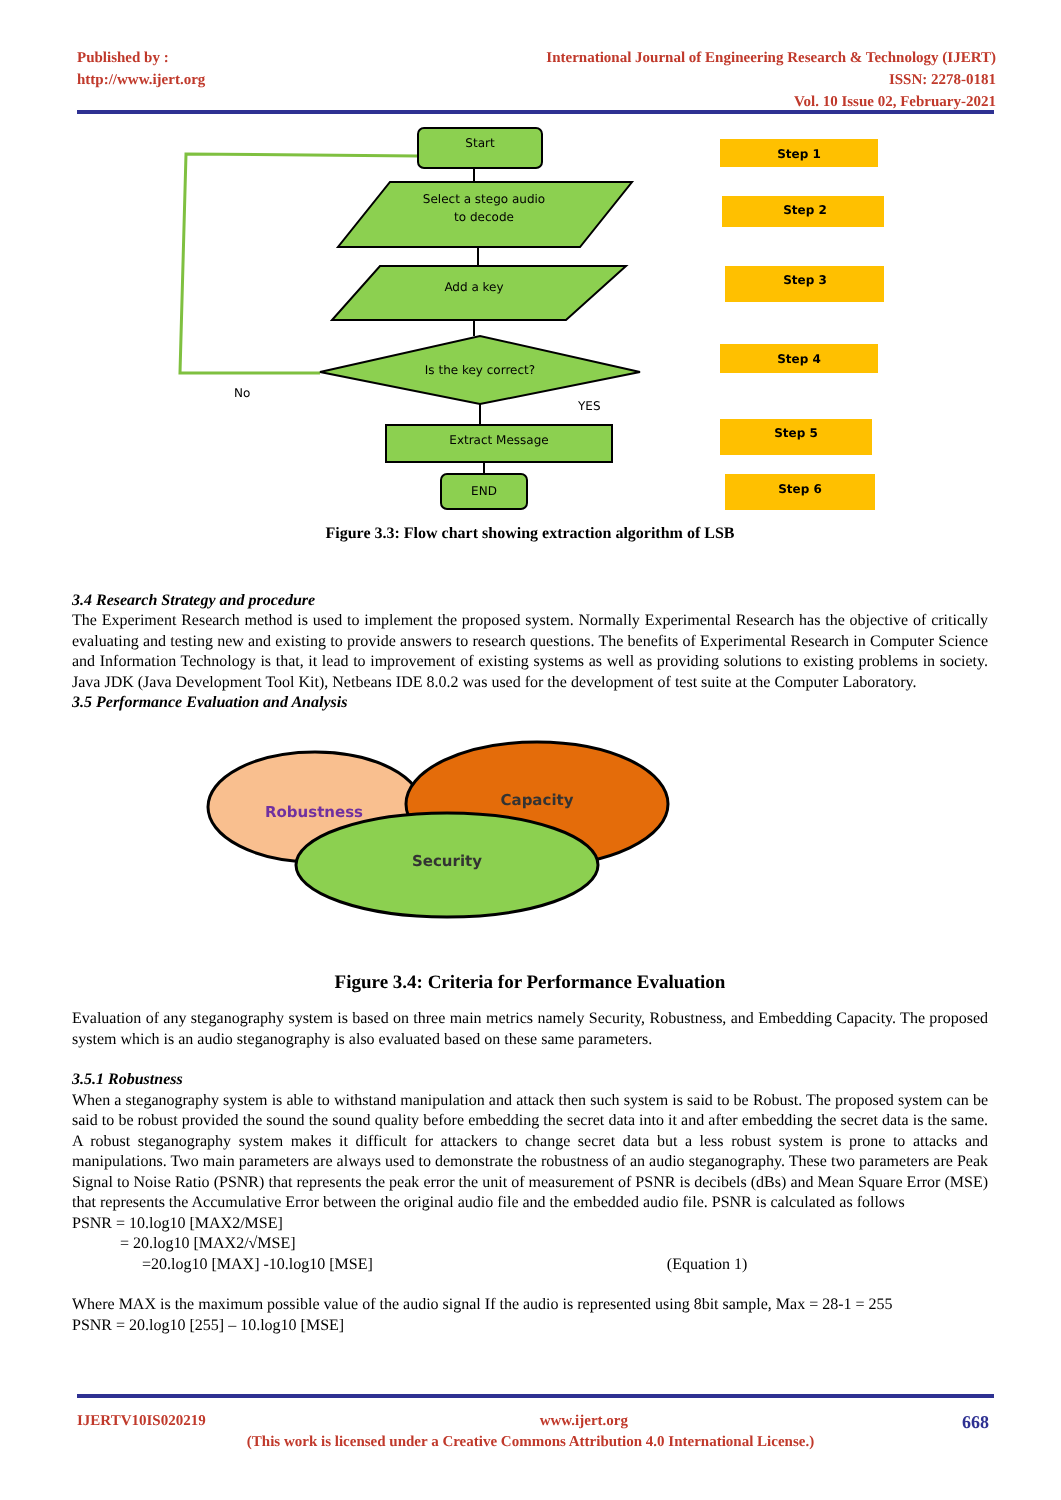Published by :
http://www.ijert.org
International Journal of Engineering Research & Technology (IJERT)
ISSN: 2278-0181
Vol. 10 Issue 02, February-2021
Start
Select a stego audio
to decode
Add a key
Is the key correct?
No
YES
Extract Message
END
Step 1
Step 2
Step 3
Step 4
Step 5
Step 6
Figure 3.3: Flow chart showing extraction algorithm of LSB
3.4 Research Strategy and procedure
The Experiment Research method is used to implement the proposed system. Normally Experimental Research has the objective of critically evaluating and testing new and existing to provide answers to research questions. The benefits of Experimental Research in Computer Science and Information Technology is that, it lead to improvement of existing systems as well as providing solutions to existing problems in society. Java JDK (Java Development Tool Kit), Netbeans IDE 8.0.2 was used for the development of test suite at the Computer Laboratory.
3.5 Performance Evaluation and Analysis
Robustness
Capacity
Security
Figure 3.4: Criteria for Performance Evaluation
Evaluation of any steganography system is based on three main metrics namely Security, Robustness, and Embedding Capacity. The proposed system which is an audio steganography is also evaluated based on these same parameters.
3.5.1 Robustness
When a steganography system is able to withstand manipulation and attack then such system is said to be Robust. The proposed system can be said to be robust provided the sound the sound quality before embedding the secret data into it and after embedding the secret data is the same. A robust steganography system makes it difficult for attackers to change secret data but a less robust system is prone to attacks and manipulations. Two main parameters are always used to demonstrate the robustness of an audio steganography. These two parameters are Peak Signal to Noise Ratio (PSNR) that represents the peak error the unit of measurement of PSNR is decibels (dBs) and Mean Square Error (MSE) that represents the Accumulative Error between the original audio file and the embedded audio file. PSNR is calculated as follows
PSNR = 10.log10 [MAX2/MSE]
= 20.log10 [MAX2/√MSE]
=20.log10 [MAX] -10.log10 [MSE] (Equation 1)
Where MAX is the maximum possible value of the audio signal If the audio is represented using 8bit sample, Max = 28-1 = 255
PSNR = 20.log10 [255] – 10.log10 [MSE]
IJERTV10IS020219 www.ijert.org 668
(This work is licensed under a Creative Commons Attribution 4.0 International License.)